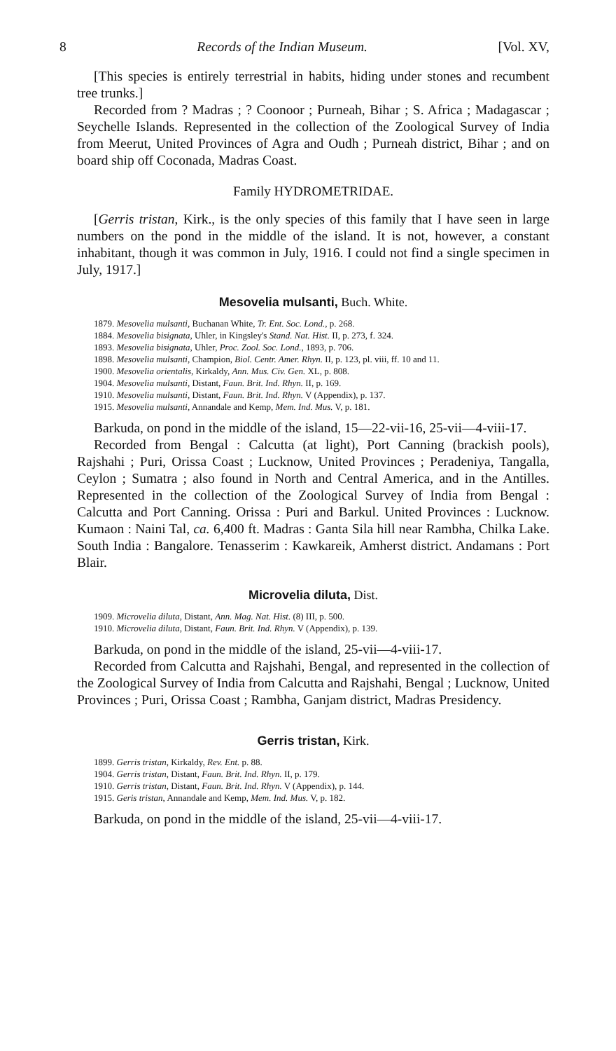8 Records of the Indian Museum. [Vol. XV,
[This species is entirely terrestrial in habits, hiding under stones and recumbent tree trunks.]
Recorded from ? Madras ; ? Coonoor ; Purneah, Bihar ; S. Africa ; Madagascar ; Seychelle Islands. Represented in the collection of the Zoological Survey of India from Meerut, United Provinces of Agra and Oudh ; Purneah district, Bihar ; and on board ship off Coconada, Madras Coast.
Family HYDROMETRIDAE.
[Gerris tristan, Kirk., is the only species of this family that I have seen in large numbers on the pond in the middle of the island. It is not, however, a constant inhabitant, though it was common in July, 1916. I could not find a single specimen in July, 1917.]
Mesovelia mulsanti, Buch. White.
1879. Mesovelia mulsanti, Buchanan White, Tr. Ent. Soc. Lond., p. 268.
1884. Mesovelia bisignata, Uhler, in Kingsley's Stand. Nat. Hist. II, p. 273, f. 324.
1893. Mesovelia bisignata, Uhler, Proc. Zool. Soc. Lond., 1893, p. 706.
1898. Mesovelia mulsanti, Champion, Biol. Centr. Amer. Rhyn. II, p. 123, pl. viii, ff. 10 and 11.
1900. Mesovelia orientalis, Kirkaldy, Ann. Mus. Civ. Gen. XL, p. 808.
1904. Mesovelia mulsanti, Distant, Faun. Brit. Ind. Rhyn. II, p. 169.
1910. Mesovelia mulsanti, Distant, Faun. Brit. Ind. Rhyn. V (Appendix), p. 137.
1915. Mesovelia mulsanti, Annandale and Kemp, Mem. Ind. Mus. V, p. 181.
Barkuda, on pond in the middle of the island, 15—22-vii-16, 25-vii—4-viii-17.
Recorded from Bengal : Calcutta (at light), Port Canning (brackish pools), Rajshahi ; Puri, Orissa Coast ; Lucknow, United Provinces ; Peradeniya, Tangalla, Ceylon ; Sumatra ; also found in North and Central America, and in the Antilles. Represented in the collection of the Zoological Survey of India from Bengal : Calcutta and Port Canning. Orissa : Puri and Barkul. United Provinces : Lucknow. Kumaon : Naini Tal, ca. 6,400 ft. Madras : Ganta Sila hill near Rambha, Chilka Lake. South India : Bangalore. Tenasserim : Kawkareik, Amherst district. Andamans : Port Blair.
Microvelia diluta, Dist.
1909. Microvelia diluta, Distant, Ann. Mag. Nat. Hist. (8) III, p. 500.
1910. Microvelia diluta, Distant, Faun. Brit. Ind. Rhyn. V (Appendix), p. 139.
Barkuda, on pond in the middle of the island, 25-vii—4-viii-17.
Recorded from Calcutta and Rajshahi, Bengal, and represented in the collection of the Zoological Survey of India from Calcutta and Rajshahi, Bengal ; Lucknow, United Provinces ; Puri, Orissa Coast ; Rambha, Ganjam district, Madras Presidency.
Gerris tristan, Kirk.
1899. Gerris tristan, Kirkaldy, Rev. Ent. p. 88.
1904. Gerris tristan, Distant, Faun. Brit. Ind. Rhyn. II, p. 179.
1910. Gerris tristan, Distant, Faun. Brit. Ind. Rhyn. V (Appendix), p. 144.
1915. Geris tristan, Annandale and Kemp, Mem. Ind. Mus. V, p. 182.
Barkuda, on pond in the middle of the island, 25-vii—4-viii-17.